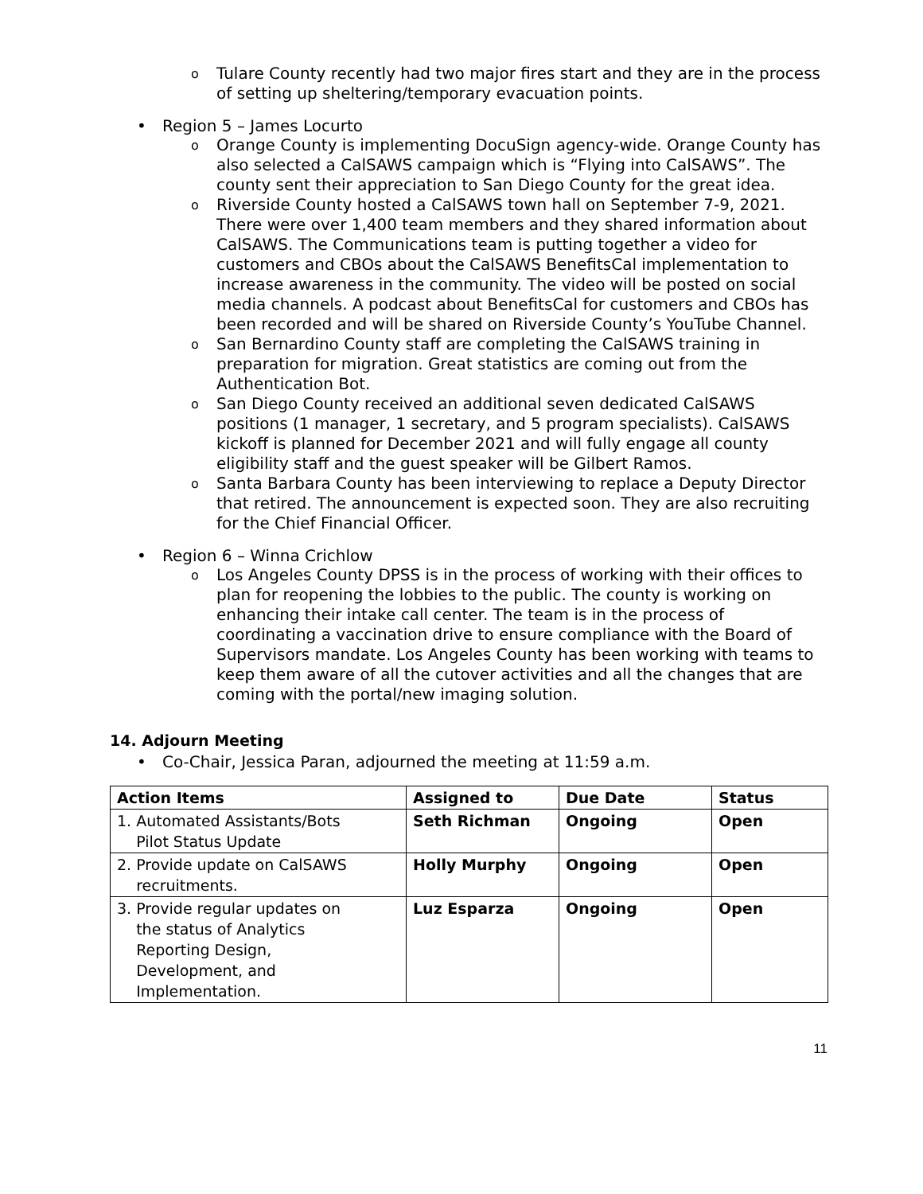o Tulare County recently had two major fires start and they are in the process of setting up sheltering/temporary evacuation points.
• Region 5 – James Locurto
o Orange County is implementing DocuSign agency-wide. Orange County has also selected a CalSAWS campaign which is “Flying into CalSAWS”. The county sent their appreciation to San Diego County for the great idea.
o Riverside County hosted a CalSAWS town hall on September 7-9, 2021. There were over 1,400 team members and they shared information about CalSAWS. The Communications team is putting together a video for customers and CBOs about the CalSAWS BenefitsCal implementation to increase awareness in the community. The video will be posted on social media channels. A podcast about BenefitsCal for customers and CBOs has been recorded and will be shared on Riverside County’s YouTube Channel.
o San Bernardino County staff are completing the CalSAWS training in preparation for migration. Great statistics are coming out from the Authentication Bot.
o San Diego County received an additional seven dedicated CalSAWS positions (1 manager, 1 secretary, and 5 program specialists). CalSAWS kickoff is planned for December 2021 and will fully engage all county eligibility staff and the guest speaker will be Gilbert Ramos.
o Santa Barbara County has been interviewing to replace a Deputy Director that retired. The announcement is expected soon. They are also recruiting for the Chief Financial Officer.
• Region 6 – Winna Crichlow
o Los Angeles County DPSS is in the process of working with their offices to plan for reopening the lobbies to the public. The county is working on enhancing their intake call center. The team is in the process of coordinating a vaccination drive to ensure compliance with the Board of Supervisors mandate. Los Angeles County has been working with teams to keep them aware of all the cutover activities and all the changes that are coming with the portal/new imaging solution.
14. Adjourn Meeting
• Co-Chair, Jessica Paran, adjourned the meeting at 11:59 a.m.
| Action Items | Assigned to | Due Date | Status |
| --- | --- | --- | --- |
| 1. Automated Assistants/Bots Pilot Status Update | Seth Richman | Ongoing | Open |
| 2. Provide update on CalSAWS recruitments. | Holly Murphy | Ongoing | Open |
| 3. Provide regular updates on the status of Analytics Reporting Design, Development, and Implementation. | Luz Esparza | Ongoing | Open |
11